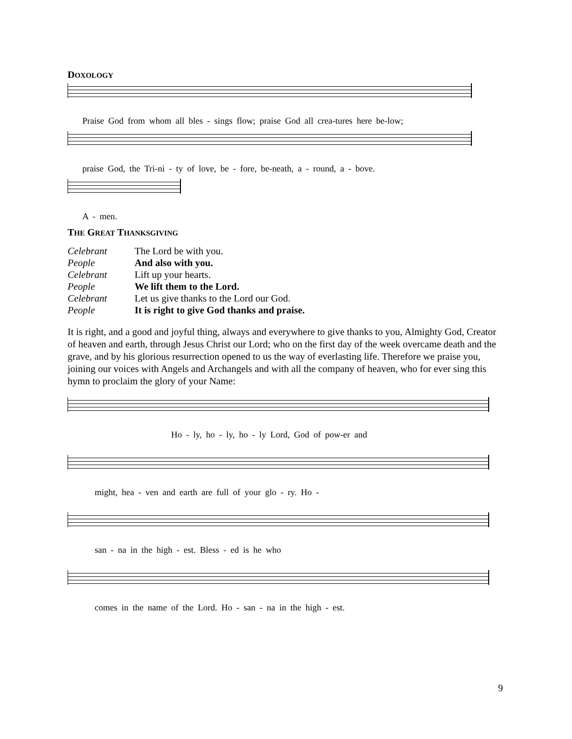DOXOLOGY
Praise God from whom all bles - sings flow; praise God all crea-tures here be-low;
praise God, the Tri-ni - ty of love, be - fore, be-neath, a - round, a - bove.
A - men.
THE GREAT THANKSGIVING
| Celebrant | The Lord be with you. |
| People | And also with you. |
| Celebrant | Lift up your hearts. |
| People | We lift them to the Lord. |
| Celebrant | Let us give thanks to the Lord our God. |
| People | It is right to give God thanks and praise. |
It is right, and a good and joyful thing, always and everywhere to give thanks to you, Almighty God, Creator of heaven and earth, through Jesus Christ our Lord; who on the first day of the week overcame death and the grave, and by his glorious resurrection opened to us the way of everlasting life. Therefore we praise you, joining our voices with Angels and Archangels and with all the company of heaven, who for ever sing this hymn to proclaim the glory of your Name:
Ho - ly, ho - ly, ho - ly Lord, God of pow-er and
might, hea - ven and earth are full of your glo - ry. Ho -
san - na in the high - est. Bless - ed is he who
comes in the name of the Lord. Ho - san - na in the high - est.
9